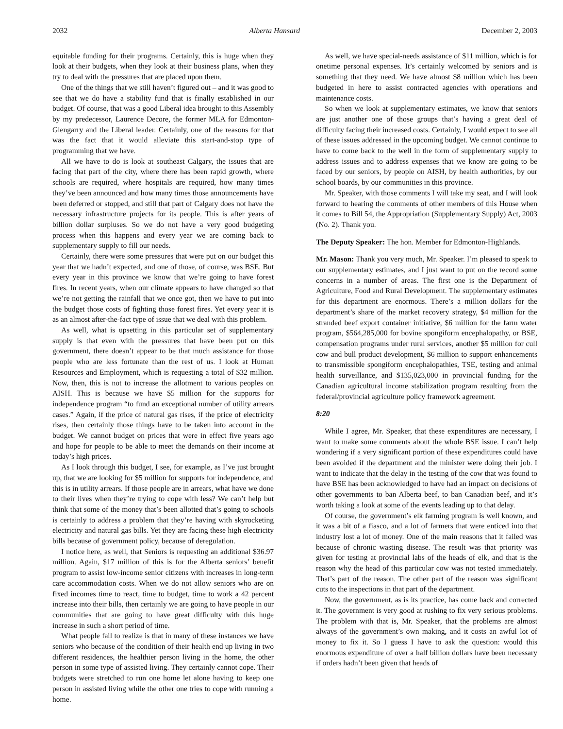2032 Alberta Hansard December 2, 2003
equitable funding for their programs. Certainly, this is huge when they look at their budgets, when they look at their business plans, when they try to deal with the pressures that are placed upon them.
One of the things that we still haven’t figured out – and it was good to see that we do have a stability fund that is finally established in our budget. Of course, that was a good Liberal idea brought to this Assembly by my predecessor, Laurence Decore, the former MLA for Edmonton-Glengarry and the Liberal leader. Certainly, one of the reasons for that was the fact that it would alleviate this start-and-stop type of programming that we have.
All we have to do is look at southeast Calgary, the issues that are facing that part of the city, where there has been rapid growth, where schools are required, where hospitals are required, how many times they’ve been announced and how many times those announcements have been deferred or stopped, and still that part of Calgary does not have the necessary infrastructure projects for its people. This is after years of billion dollar surpluses. So we do not have a very good budgeting process when this happens and every year we are coming back to supplementary supply to fill our needs.
Certainly, there were some pressures that were put on our budget this year that we hadn’t expected, and one of those, of course, was BSE. But every year in this province we know that we’re going to have forest fires. In recent years, when our climate appears to have changed so that we’re not getting the rainfall that we once got, then we have to put into the budget those costs of fighting those forest fires. Yet every year it is as an almost after-the-fact type of issue that we deal with this problem.
As well, what is upsetting in this particular set of supplementary supply is that even with the pressures that have been put on this government, there doesn’t appear to be that much assistance for those people who are less fortunate than the rest of us. I look at Human Resources and Employment, which is requesting a total of $32 million. Now, then, this is not to increase the allotment to various peoples on AISH. This is because we have $5 million for the supports for independence program “to fund an exceptional number of utility arrears cases.” Again, if the price of natural gas rises, if the price of electricity rises, then certainly those things have to be taken into account in the budget. We cannot budget on prices that were in effect five years ago and hope for people to be able to meet the demands on their income at today’s high prices.
As I look through this budget, I see, for example, as I’ve just brought up, that we are looking for $5 million for supports for independence, and this is in utility arrears. If those people are in arrears, what have we done to their lives when they’re trying to cope with less? We can’t help but think that some of the money that’s been allotted that’s going to schools is certainly to address a problem that they’re having with skyrocketing electricity and natural gas bills. Yet they are facing these high electricity bills because of government policy, because of deregulation.
I notice here, as well, that Seniors is requesting an additional $36.97 million. Again, $17 million of this is for the Alberta seniors’ benefit program to assist low-income senior citizens with increases in long-term care accommodation costs. When we do not allow seniors who are on fixed incomes time to react, time to budget, time to work a 42 percent increase into their bills, then certainly we are going to have people in our communities that are going to have great difficulty with this huge increase in such a short period of time.
What people fail to realize is that in many of these instances we have seniors who because of the condition of their health end up living in two different residences, the healthier person living in the home, the other person in some type of assisted living. They certainly cannot cope. Their budgets were stretched to run one home let alone having to keep one person in assisted living while the other one tries to cope with running a home.
As well, we have special-needs assistance of $11 million, which is for onetime personal expenses. It’s certainly welcomed by seniors and is something that they need. We have almost $8 million which has been budgeted in here to assist contracted agencies with operations and maintenance costs.
So when we look at supplementary estimates, we know that seniors are just another one of those groups that’s having a great deal of difficulty facing their increased costs. Certainly, I would expect to see all of these issues addressed in the upcoming budget. We cannot continue to have to come back to the well in the form of supplementary supply to address issues and to address expenses that we know are going to be faced by our seniors, by people on AISH, by health authorities, by our school boards, by our communities in this province.
Mr. Speaker, with those comments I will take my seat, and I will look forward to hearing the comments of other members of this House when it comes to Bill 54, the Appropriation (Supplementary Supply) Act, 2003 (No. 2). Thank you.
The Deputy Speaker: The hon. Member for Edmonton-Highlands.
Mr. Mason: Thank you very much, Mr. Speaker. I’m pleased to speak to our supplementary estimates, and I just want to put on the record some concerns in a number of areas. The first one is the Department of Agriculture, Food and Rural Development. The supplementary estimates for this department are enormous. There’s a million dollars for the department’s share of the market recovery strategy, $4 million for the stranded beef export container initiative, $6 million for the farm water program, $564,285,000 for bovine spongiform encephalopathy, or BSE, compensation programs under rural services, another $5 million for cull cow and bull product development, $6 million to support enhancements to transmissible spongiform encephalopathies, TSE, testing and animal health surveillance, and $135,023,000 in provincial funding for the Canadian agricultural income stabilization program resulting from the federal/provincial agriculture policy framework agreement.
8:20
While I agree, Mr. Speaker, that these expenditures are necessary, I want to make some comments about the whole BSE issue. I can’t help wondering if a very significant portion of these expenditures could have been avoided if the department and the minister were doing their job. I want to indicate that the delay in the testing of the cow that was found to have BSE has been acknowledged to have had an impact on decisions of other governments to ban Alberta beef, to ban Canadian beef, and it’s worth taking a look at some of the events leading up to that delay.
Of course, the government’s elk farming program is well known, and it was a bit of a fiasco, and a lot of farmers that were enticed into that industry lost a lot of money. One of the main reasons that it failed was because of chronic wasting disease. The result was that priority was given for testing at provincial labs of the heads of elk, and that is the reason why the head of this particular cow was not tested immediately. That’s part of the reason. The other part of the reason was significant cuts to the inspections in that part of the department.
Now, the government, as is its practice, has come back and corrected it. The government is very good at rushing to fix very serious problems. The problem with that is, Mr. Speaker, that the problems are almost always of the government’s own making, and it costs an awful lot of money to fix it. So I guess I have to ask the question: would this enormous expenditure of over a half billion dollars have been necessary if orders hadn’t been given that heads of